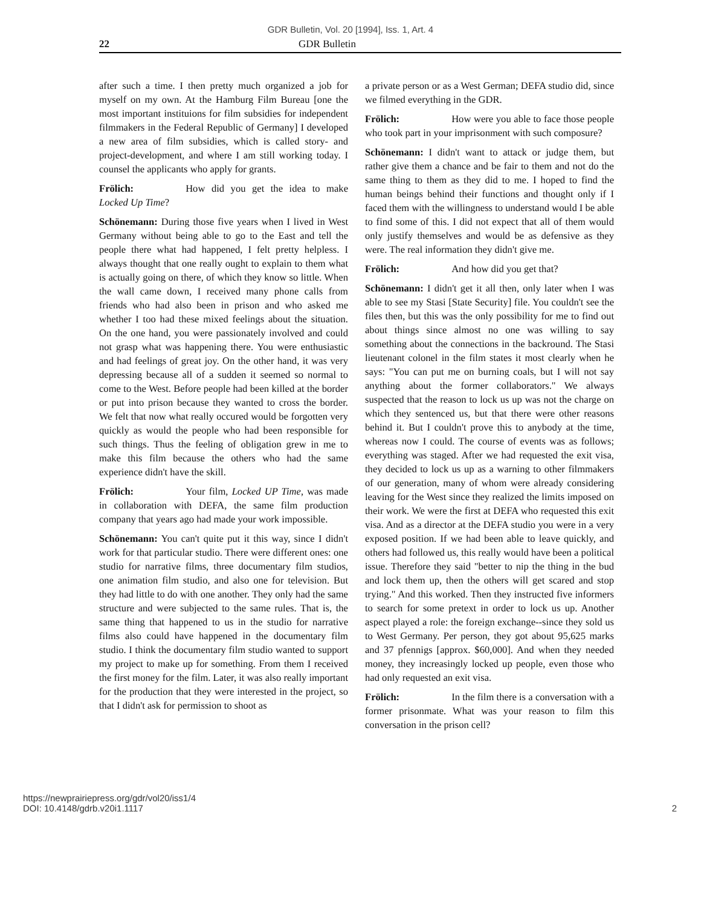GDR Bulletin, Vol. 20 [1994], Iss. 1, Art. 4
22 GDR Bulletin
after such a time. I then pretty much organized a job for myself on my own. At the Hamburg Film Bureau [one the most important instituions for film subsidies for independent filmmakers in the Federal Republic of Germany] I developed a new area of film subsidies, which is called story- and project-development, and where I am still working today. I counsel the applicants who apply for grants.
Frölich: How did you get the idea to make Locked Up Time?
Schönemann: During those five years when I lived in West Germany without being able to go to the East and tell the people there what had happened, I felt pretty helpless. I always thought that one really ought to explain to them what is actually going on there, of which they know so little. When the wall came down, I received many phone calls from friends who had also been in prison and who asked me whether I too had these mixed feelings about the situation. On the one hand, you were passionately involved and could not grasp what was happening there. You were enthusiastic and had feelings of great joy. On the other hand, it was very depressing because all of a sudden it seemed so normal to come to the West. Before people had been killed at the border or put into prison because they wanted to cross the border. We felt that now what really occured would be forgotten very quickly as would the people who had been responsible for such things. Thus the feeling of obligation grew in me to make this film because the others who had the same experience didn't have the skill.
Frölich: Your film, Locked UP Time, was made in collaboration with DEFA, the same film production company that years ago had made your work impossible.
Schönemann: You can't quite put it this way, since I didn't work for that particular studio. There were different ones: one studio for narrative films, three documentary film studios, one animation film studio, and also one for television. But they had little to do with one another. They only had the same structure and were subjected to the same rules. That is, the same thing that happened to us in the studio for narrative films also could have happened in the documentary film studio. I think the documentary film studio wanted to support my project to make up for something. From them I received the first money for the film. Later, it was also really important for the production that they were interested in the project, so that I didn't ask for permission to shoot as
a private person or as a West German; DEFA studio did, since we filmed everything in the GDR.
Frölich: How were you able to face those people who took part in your imprisonment with such composure?
Schönemann: I didn't want to attack or judge them, but rather give them a chance and be fair to them and not do the same thing to them as they did to me. I hoped to find the human beings behind their functions and thought only if I faced them with the willingness to understand would I be able to find some of this. I did not expect that all of them would only justify themselves and would be as defensive as they were. The real information they didn't give me.
Frölich: And how did you get that?
Schönemann: I didn't get it all then, only later when I was able to see my Stasi [State Security] file. You couldn't see the files then, but this was the only possibility for me to find out about things since almost no one was willing to say something about the connections in the backround. The Stasi lieutenant colonel in the film states it most clearly when he says: "You can put me on burning coals, but I will not say anything about the former collaborators." We always suspected that the reason to lock us up was not the charge on which they sentenced us, but that there were other reasons behind it. But I couldn't prove this to anybody at the time, whereas now I could. The course of events was as follows; everything was staged. After we had requested the exit visa, they decided to lock us up as a warning to other filmmakers of our generation, many of whom were already considering leaving for the West since they realized the limits imposed on their work. We were the first at DEFA who requested this exit visa. And as a director at the DEFA studio you were in a very exposed position. If we had been able to leave quickly, and others had followed us, this really would have been a political issue. Therefore they said "better to nip the thing in the bud and lock them up, then the others will get scared and stop trying." And this worked. Then they instructed five informers to search for some pretext in order to lock us up. Another aspect played a role: the foreign exchange--since they sold us to West Germany. Per person, they got about 95,625 marks and 37 pfennigs [approx. $60,000]. And when they needed money, they increasingly locked up people, even those who had only requested an exit visa.
Frölich: In the film there is a conversation with a former prisonmate. What was your reason to film this conversation in the prison cell?
https://newprairiepress.org/gdr/vol20/iss1/4
DOI: 10.4148/gdrb.v20i1.1117
2